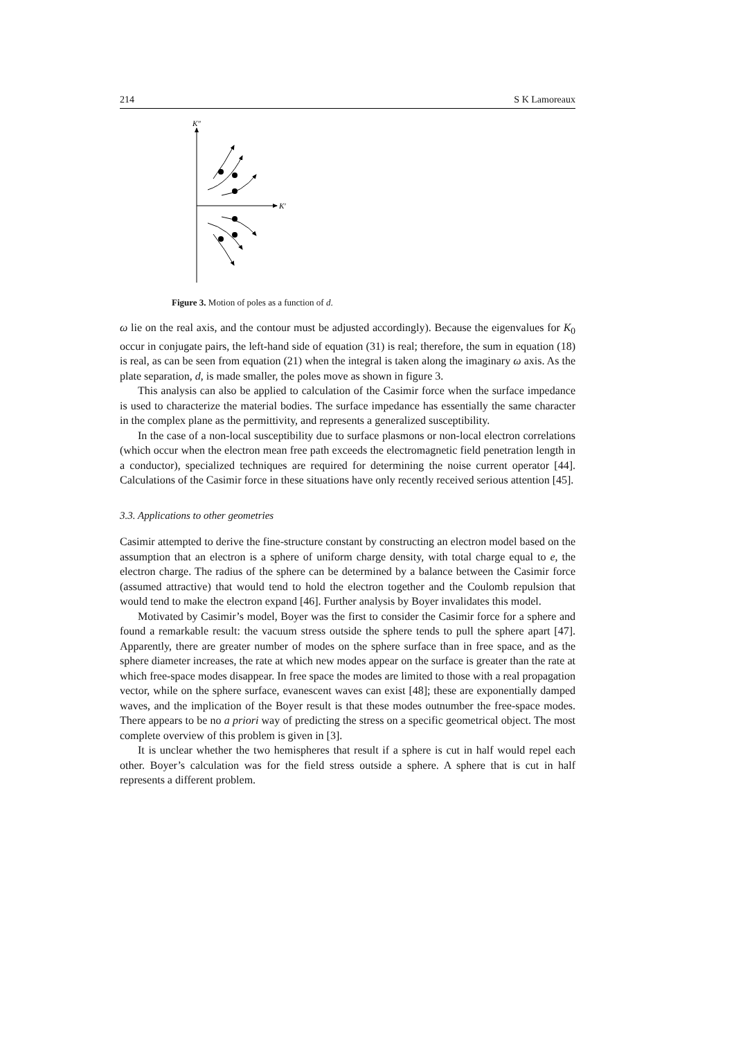214 S K Lamoreaux
K″
K′
Figure 3. Motion of poles as a function of d.
ω lie on the real axis, and the contour must be adjusted accordingly). Because the eigenvalues for K<sub>0</sub> occur in conjugate pairs, the left-hand side of equation (31) is real; therefore, the sum in equation (18) is real, as can be seen from equation (21) when the integral is taken along the imaginary ω axis. As the plate separation, d, is made smaller, the poles move as shown in figure 3.
This analysis can also be applied to calculation of the Casimir force when the surface impedance is used to characterize the material bodies. The surface impedance has essentially the same character in the complex plane as the permittivity, and represents a generalized susceptibility.
In the case of a non-local susceptibility due to surface plasmons or non-local electron correlations (which occur when the electron mean free path exceeds the electromagnetic field penetration length in a conductor), specialized techniques are required for determining the noise current operator [44]. Calculations of the Casimir force in these situations have only recently received serious attention [45].
3.3. Applications to other geometries
Casimir attempted to derive the fine-structure constant by constructing an electron model based on the assumption that an electron is a sphere of uniform charge density, with total charge equal to e, the electron charge. The radius of the sphere can be determined by a balance between the Casimir force (assumed attractive) that would tend to hold the electron together and the Coulomb repulsion that would tend to make the electron expand [46]. Further analysis by Boyer invalidates this model.
Motivated by Casimir’s model, Boyer was the first to consider the Casimir force for a sphere and found a remarkable result: the vacuum stress outside the sphere tends to pull the sphere apart [47]. Apparently, there are greater number of modes on the sphere surface than in free space, and as the sphere diameter increases, the rate at which new modes appear on the surface is greater than the rate at which free-space modes disappear. In free space the modes are limited to those with a real propagation vector, while on the sphere surface, evanescent waves can exist [48]; these are exponentially damped waves, and the implication of the Boyer result is that these modes outnumber the free-space modes. There appears to be no a priori way of predicting the stress on a specific geometrical object. The most complete overview of this problem is given in [3].
It is unclear whether the two hemispheres that result if a sphere is cut in half would repel each other. Boyer’s calculation was for the field stress outside a sphere. A sphere that is cut in half represents a different problem.